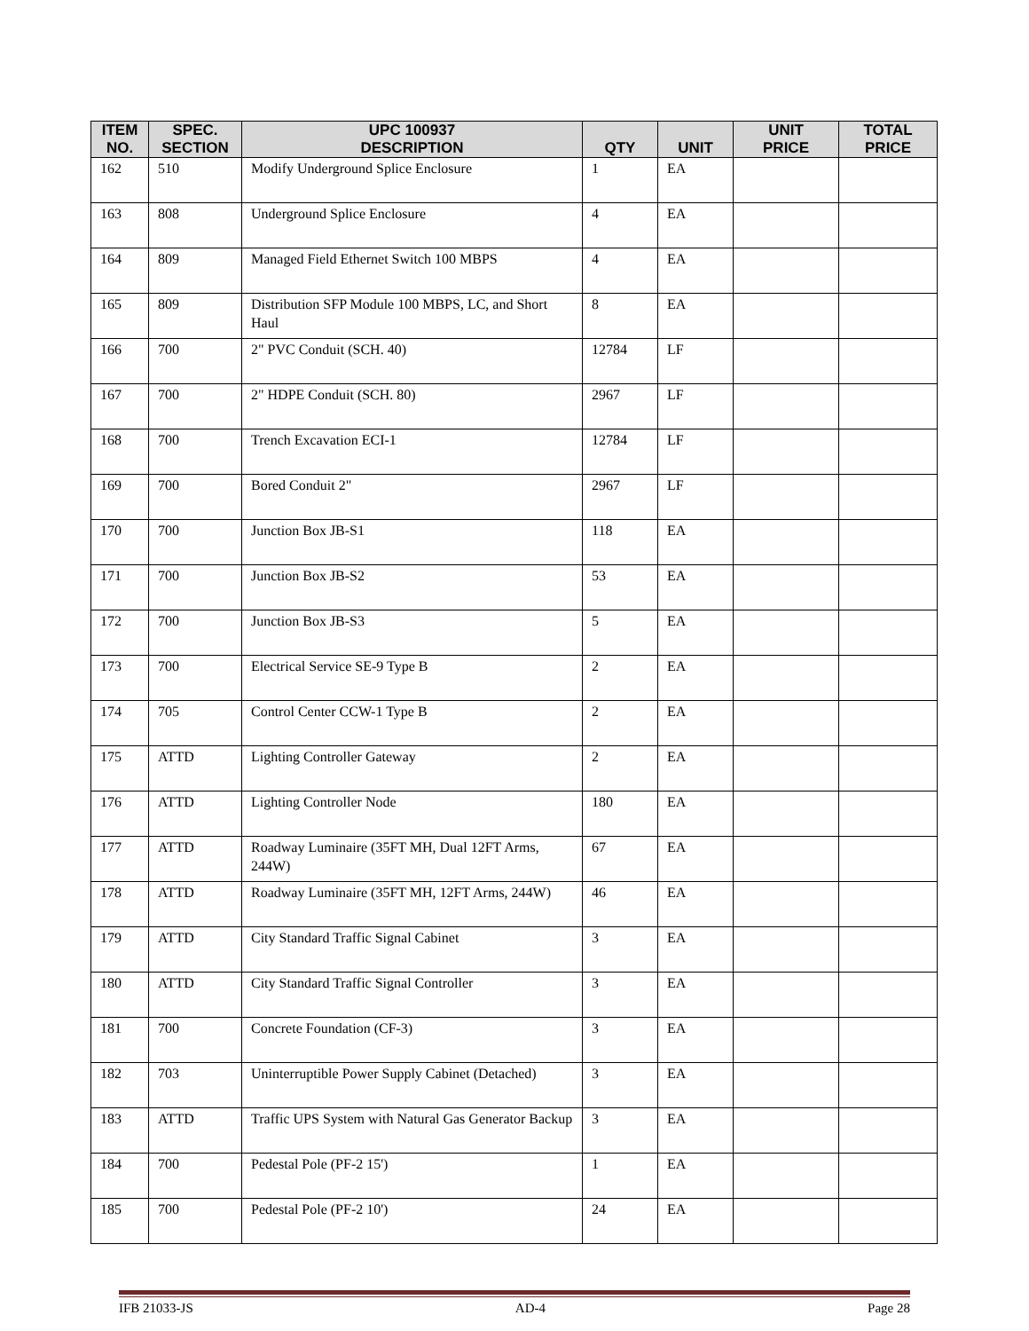| ITEM NO. | SPEC. SECTION | UPC 100937 DESCRIPTION | QTY | UNIT | UNIT PRICE | TOTAL PRICE |
| --- | --- | --- | --- | --- | --- | --- |
| 162 | 510 | Modify Underground Splice Enclosure | 1 | EA | | |
| 163 | 808 | Underground Splice Enclosure | 4 | EA | | |
| 164 | 809 | Managed Field Ethernet Switch 100 MBPS | 4 | EA | | |
| 165 | 809 | Distribution SFP Module 100 MBPS, LC, and Short Haul | 8 | EA | | |
| 166 | 700 | 2" PVC Conduit (SCH. 40) | 12784 | LF | | |
| 167 | 700 | 2" HDPE Conduit (SCH. 80) | 2967 | LF | | |
| 168 | 700 | Trench Excavation ECI-1 | 12784 | LF | | |
| 169 | 700 | Bored Conduit 2" | 2967 | LF | | |
| 170 | 700 | Junction Box JB-S1 | 118 | EA | | |
| 171 | 700 | Junction Box JB-S2 | 53 | EA | | |
| 172 | 700 | Junction Box JB-S3 | 5 | EA | | |
| 173 | 700 | Electrical Service SE-9 Type B | 2 | EA | | |
| 174 | 705 | Control Center CCW-1 Type B | 2 | EA | | |
| 175 | ATTD | Lighting Controller Gateway | 2 | EA | | |
| 176 | ATTD | Lighting Controller Node | 180 | EA | | |
| 177 | ATTD | Roadway Luminaire (35FT MH, Dual 12FT Arms, 244W) | 67 | EA | | |
| 178 | ATTD | Roadway Luminaire (35FT MH, 12FT Arms, 244W) | 46 | EA | | |
| 179 | ATTD | City Standard Traffic Signal Cabinet | 3 | EA | | |
| 180 | ATTD | City Standard Traffic Signal Controller | 3 | EA | | |
| 181 | 700 | Concrete Foundation (CF-3) | 3 | EA | | |
| 182 | 703 | Uninterruptible Power Supply Cabinet (Detached) | 3 | EA | | |
| 183 | ATTD | Traffic UPS System with Natural Gas Generator Backup | 3 | EA | | |
| 184 | 700 | Pedestal Pole (PF-2 15') | 1 | EA | | |
| 185 | 700 | Pedestal Pole (PF-2 10') | 24 | EA | | |
IFB 21033-JS AD-4 Page 28